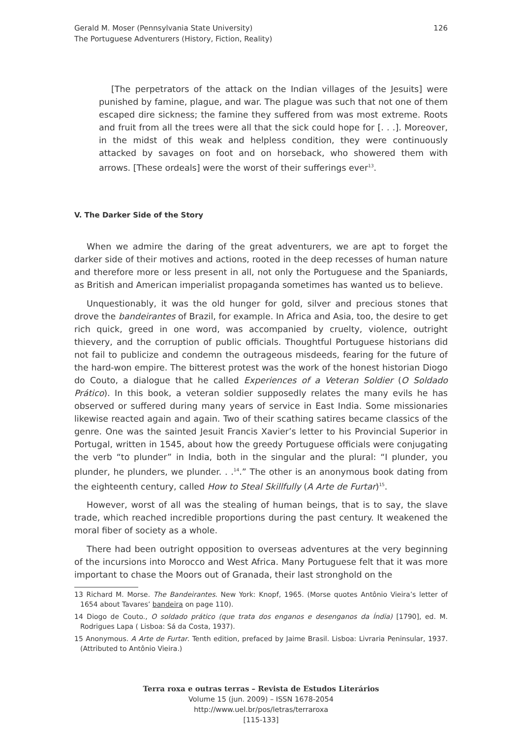Gerald M. Moser (Pennsylvania State University)
The Portuguese Adventurers (History, Fiction, Reality)
126
[The perpetrators of the attack on the Indian villages of the Jesuits] were punished by famine, plague, and war. The plague was such that not one of them escaped dire sickness; the famine they suffered from was most extreme. Roots and fruit from all the trees were all that the sick could hope for [. . .]. Moreover, in the midst of this weak and helpless condition, they were continuously attacked by savages on foot and on horseback, who showered them with arrows. [These ordeals] were the worst of their sufferings ever<sup>13</sup>.
V. The Darker Side of the Story
When we admire the daring of the great adventurers, we are apt to forget the darker side of their motives and actions, rooted in the deep recesses of human nature and therefore more or less present in all, not only the Portuguese and the Spaniards, as British and American imperialist propaganda sometimes has wanted us to believe.
Unquestionably, it was the old hunger for gold, silver and precious stones that drove the bandeirantes of Brazil, for example. In Africa and Asia, too, the desire to get rich quick, greed in one word, was accompanied by cruelty, violence, outright thievery, and the corruption of public officials. Thoughtful Portuguese historians did not fail to publicize and condemn the outrageous misdeeds, fearing for the future of the hard-won empire. The bitterest protest was the work of the honest historian Diogo do Couto, a dialogue that he called Experiences of a Veteran Soldier (O Soldado Prático). In this book, a veteran soldier supposedly relates the many evils he has observed or suffered during many years of service in East India. Some missionaries likewise reacted again and again. Two of their scathing satires became classics of the genre. One was the sainted Jesuit Francis Xavier’s letter to his Provincial Superior in Portugal, written in 1545, about how the greedy Portuguese officials were conjugating the verb “to plunder” in India, both in the singular and the plural: “I plunder, you plunder, he plunders, we plunder. . .<sup>14</sup>.” The other is an anonymous book dating from the eighteenth century, called How to Steal Skillfully (A Arte de Furtar)<sup>15</sup>.
However, worst of all was the stealing of human beings, that is to say, the slave trade, which reached incredible proportions during the past century. It weakened the moral fiber of society as a whole.
There had been outright opposition to overseas adventures at the very beginning of the incursions into Morocco and West Africa. Many Portuguese felt that it was more important to chase the Moors out of Granada, their last stronghold on the
13 Richard M. Morse. The Bandeirantes. New York: Knopf, 1965. (Morse quotes Antônio Vieira’s letter of 1654 about Tavares’ bandeira on page 110).
14 Diogo de Couto., O soldado prático (que trata dos enganos e desenganos da Índia) [1790], ed. M. Rodrigues Lapa ( Lisboa: Sá da Costa, 1937).
15 Anonymous. A Arte de Furtar. Tenth edition, prefaced by Jaime Brasil. Lisboa: Livraria Peninsular, 1937. (Attributed to Antônio Vieira.)
Terra roxa e outras terras – Revista de Estudos Literários
Volume 15 (jun. 2009) – ISSN 1678-2054
http://www.uel.br/pos/letras/terraroxa
[115-133]